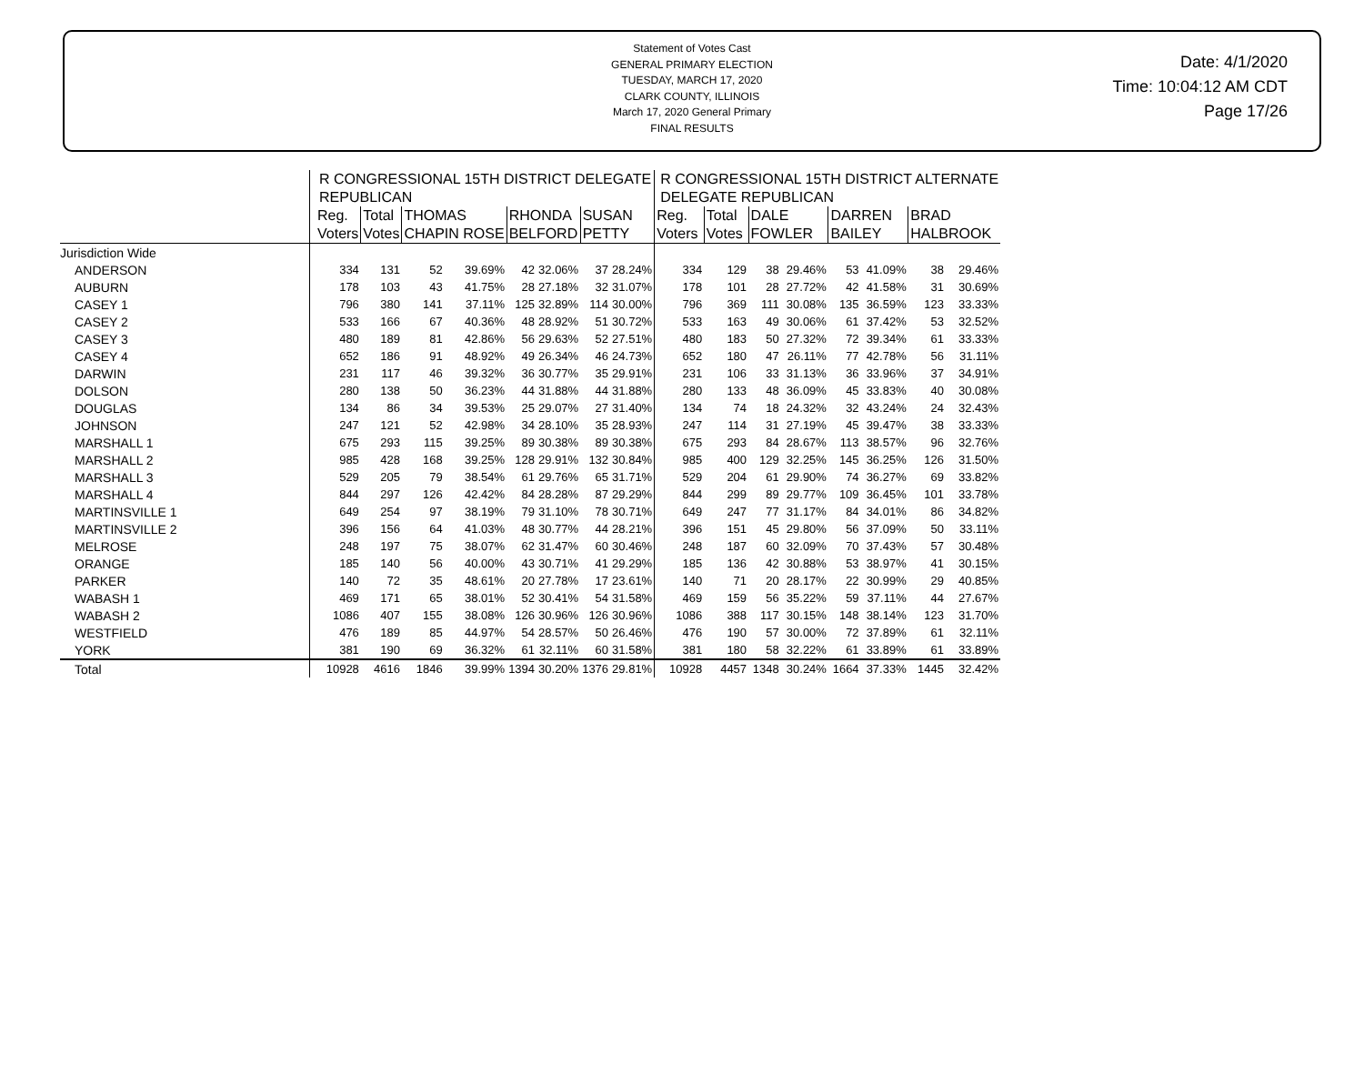Statement of Votes Cast
GENERAL PRIMARY ELECTION
TUESDAY, MARCH 17, 2020
CLARK COUNTY, ILLINOIS
March 17, 2020 General Primary
FINAL RESULTS
Date: 4/1/2020
Time: 10:04:12 AM CDT
Page 17/26
| | R CONGRESSIONAL 15TH DISTRICT DELEGATE REPUBLICAN | | | | | | | | R CONGRESSIONAL 15TH DISTRICT ALTERNATE DELEGATE REPUBLICAN | | | | | | | |
| --- | --- | --- | --- | --- | --- | --- | --- | --- | --- | --- | --- | --- | --- | --- | --- | --- |
| | Reg. Voters | Total Votes | THOMAS CHAPIN ROSE | | RHONDA BELFORD | | SUSAN PETTY | | Reg. Voters | Total Votes | DALE FOWLER | | DARREN BAILEY | | BRAD HALBROOK | |
| Jurisdiction Wide | | | | | | | | | | | | | | | | |
| ANDERSON | 334 | 131 | 52 | 39.69% | 42 | 32.06% | 37 | 28.24% | 334 | 129 | 38 | 29.46% | 53 | 41.09% | 38 | 29.46% |
| AUBURN | 178 | 103 | 43 | 41.75% | 28 | 27.18% | 32 | 31.07% | 178 | 101 | 28 | 27.72% | 42 | 41.58% | 31 | 30.69% |
| CASEY 1 | 796 | 380 | 141 | 37.11% | 125 | 32.89% | 114 | 30.00% | 796 | 369 | 111 | 30.08% | 135 | 36.59% | 123 | 33.33% |
| CASEY 2 | 533 | 166 | 67 | 40.36% | 48 | 28.92% | 51 | 30.72% | 533 | 163 | 49 | 30.06% | 61 | 37.42% | 53 | 32.52% |
| CASEY 3 | 480 | 189 | 81 | 42.86% | 56 | 29.63% | 52 | 27.51% | 480 | 183 | 50 | 27.32% | 72 | 39.34% | 61 | 33.33% |
| CASEY 4 | 652 | 186 | 91 | 48.92% | 49 | 26.34% | 46 | 24.73% | 652 | 180 | 47 | 26.11% | 77 | 42.78% | 56 | 31.11% |
| DARWIN | 231 | 117 | 46 | 39.32% | 36 | 30.77% | 35 | 29.91% | 231 | 106 | 33 | 31.13% | 36 | 33.96% | 37 | 34.91% |
| DOLSON | 280 | 138 | 50 | 36.23% | 44 | 31.88% | 44 | 31.88% | 280 | 133 | 48 | 36.09% | 45 | 33.83% | 40 | 30.08% |
| DOUGLAS | 134 | 86 | 34 | 39.53% | 25 | 29.07% | 27 | 31.40% | 134 | 74 | 18 | 24.32% | 32 | 43.24% | 24 | 32.43% |
| JOHNSON | 247 | 121 | 52 | 42.98% | 34 | 28.10% | 35 | 28.93% | 247 | 114 | 31 | 27.19% | 45 | 39.47% | 38 | 33.33% |
| MARSHALL 1 | 675 | 293 | 115 | 39.25% | 89 | 30.38% | 89 | 30.38% | 675 | 293 | 84 | 28.67% | 113 | 38.57% | 96 | 32.76% |
| MARSHALL 2 | 985 | 428 | 168 | 39.25% | 128 | 29.91% | 132 | 30.84% | 985 | 400 | 129 | 32.25% | 145 | 36.25% | 126 | 31.50% |
| MARSHALL 3 | 529 | 205 | 79 | 38.54% | 61 | 29.76% | 65 | 31.71% | 529 | 204 | 61 | 29.90% | 74 | 36.27% | 69 | 33.82% |
| MARSHALL 4 | 844 | 297 | 126 | 42.42% | 84 | 28.28% | 87 | 29.29% | 844 | 299 | 89 | 29.77% | 109 | 36.45% | 101 | 33.78% |
| MARTINSVILLE 1 | 649 | 254 | 97 | 38.19% | 79 | 31.10% | 78 | 30.71% | 649 | 247 | 77 | 31.17% | 84 | 34.01% | 86 | 34.82% |
| MARTINSVILLE 2 | 396 | 156 | 64 | 41.03% | 48 | 30.77% | 44 | 28.21% | 396 | 151 | 45 | 29.80% | 56 | 37.09% | 50 | 33.11% |
| MELROSE | 248 | 197 | 75 | 38.07% | 62 | 31.47% | 60 | 30.46% | 248 | 187 | 60 | 32.09% | 70 | 37.43% | 57 | 30.48% |
| ORANGE | 185 | 140 | 56 | 40.00% | 43 | 30.71% | 41 | 29.29% | 185 | 136 | 42 | 30.88% | 53 | 38.97% | 41 | 30.15% |
| PARKER | 140 | 72 | 35 | 48.61% | 20 | 27.78% | 17 | 23.61% | 140 | 71 | 20 | 28.17% | 22 | 30.99% | 29 | 40.85% |
| WABASH 1 | 469 | 171 | 65 | 38.01% | 52 | 30.41% | 54 | 31.58% | 469 | 159 | 56 | 35.22% | 59 | 37.11% | 44 | 27.67% |
| WABASH 2 | 1086 | 407 | 155 | 38.08% | 126 | 30.96% | 126 | 30.96% | 1086 | 388 | 117 | 30.15% | 148 | 38.14% | 123 | 31.70% |
| WESTFIELD | 476 | 189 | 85 | 44.97% | 54 | 28.57% | 50 | 26.46% | 476 | 190 | 57 | 30.00% | 72 | 37.89% | 61 | 32.11% |
| YORK | 381 | 190 | 69 | 36.32% | 61 | 32.11% | 60 | 31.58% | 381 | 180 | 58 | 32.22% | 61 | 33.89% | 61 | 33.89% |
| Total | 10928 | 4616 | 1846 | 39.99% | 1394 | 30.20% | 1376 | 29.81% | 10928 | 4457 | 1348 | 30.24% | 1664 | 37.33% | 1445 | 32.42% |